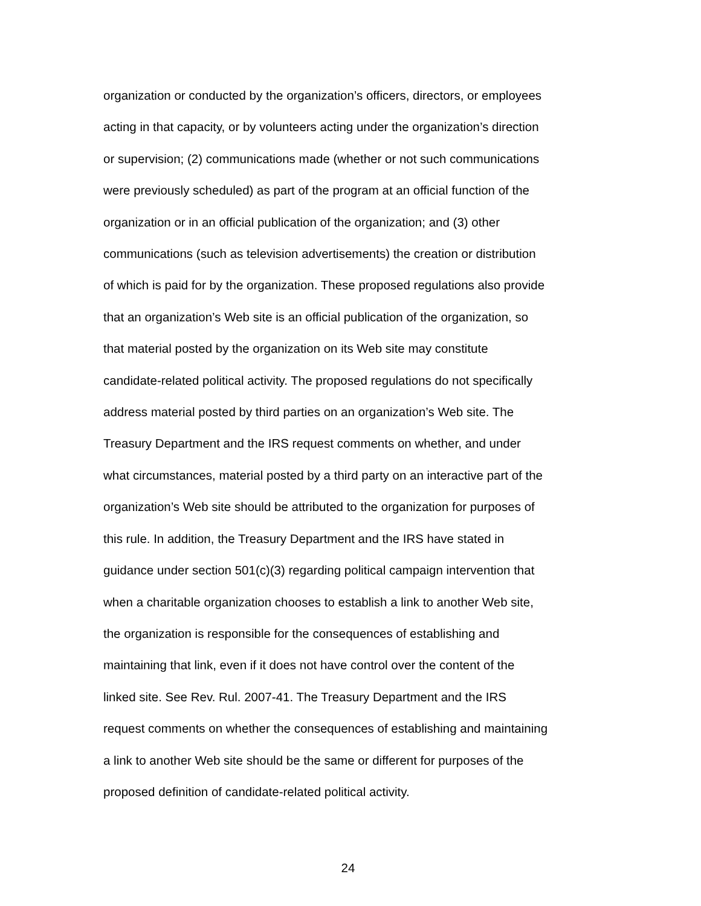organization or conducted by the organization’s officers, directors, or employees
acting in that capacity, or by volunteers acting under the organization’s direction
or supervision; (2) communications made (whether or not such communications
were previously scheduled) as part of the program at an official function of the
organization or in an official publication of the organization; and (3) other
communications (such as television advertisements) the creation or distribution
of which is paid for by the organization. These proposed regulations also provide
that an organization’s Web site is an official publication of the organization, so
that material posted by the organization on its Web site may constitute
candidate-related political activity. The proposed regulations do not specifically
address material posted by third parties on an organization’s Web site. The
Treasury Department and the IRS request comments on whether, and under
what circumstances, material posted by a third party on an interactive part of the
organization’s Web site should be attributed to the organization for purposes of
this rule. In addition, the Treasury Department and the IRS have stated in
guidance under section 501(c)(3) regarding political campaign intervention that
when a charitable organization chooses to establish a link to another Web site,
the organization is responsible for the consequences of establishing and
maintaining that link, even if it does not have control over the content of the
linked site. See Rev. Rul. 2007-41. The Treasury Department and the IRS
request comments on whether the consequences of establishing and maintaining
a link to another Web site should be the same or different for purposes of the
proposed definition of candidate-related political activity.
24